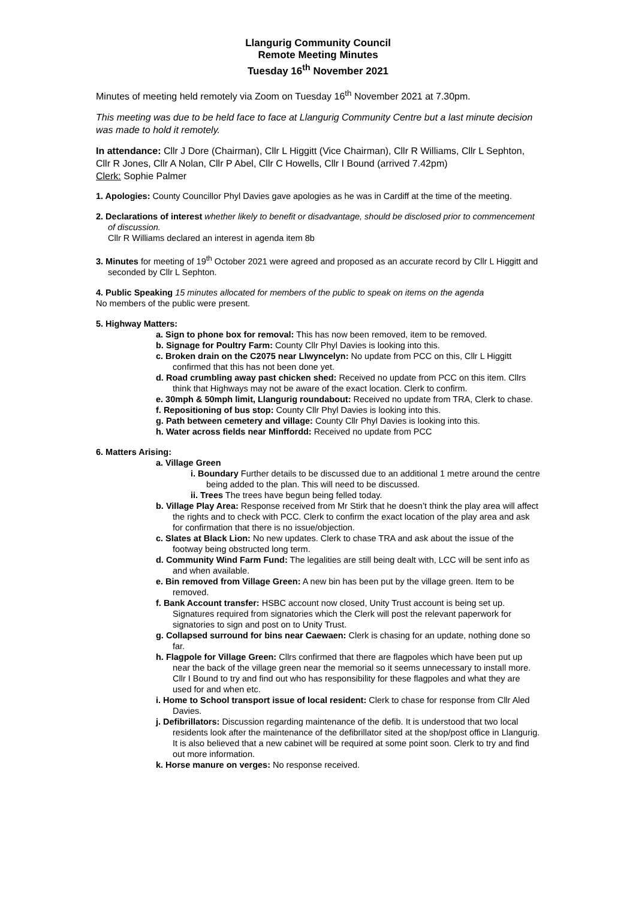Llangurig Community Council
Remote Meeting Minutes
Tuesday 16<sup>th</sup> November 2021
Minutes of meeting held remotely via Zoom on Tuesday 16<sup>th</sup> November 2021 at 7.30pm.
This meeting was due to be held face to face at Llangurig Community Centre but a last minute decision was made to hold it remotely.
In attendance: Cllr J Dore (Chairman), Cllr L Higgitt (Vice Chairman), Cllr R Williams, Cllr L Sephton, Cllr R Jones, Cllr A Nolan, Cllr P Abel, Cllr C Howells, Cllr I Bound (arrived 7.42pm)
Clerk: Sophie Palmer
1. Apologies: County Councillor Phyl Davies gave apologies as he was in Cardiff at the time of the meeting.
2. Declarations of interest whether likely to benefit or disadvantage, should be disclosed prior to commencement of discussion.
Cllr R Williams declared an interest in agenda item 8b
3. Minutes for meeting of 19<sup>th</sup> October 2021 were agreed and proposed as an accurate record by Cllr L Higgitt and seconded by Cllr L Sephton.
4. Public Speaking 15 minutes allocated for members of the public to speak on items on the agenda
No members of the public were present.
5. Highway Matters:
a. Sign to phone box for removal: This has now been removed, item to be removed.
b. Signage for Poultry Farm: County Cllr Phyl Davies is looking into this.
c. Broken drain on the C2075 near Llwyncelyn: No update from PCC on this, Cllr L Higgitt confirmed that this has not been done yet.
d. Road crumbling away past chicken shed: Received no update from PCC on this item. Cllrs think that Highways may not be aware of the exact location. Clerk to confirm.
e. 30mph & 50mph limit, Llangurig roundabout: Received no update from TRA, Clerk to chase.
f. Repositioning of bus stop: County Cllr Phyl Davies is looking into this.
g. Path between cemetery and village: County Cllr Phyl Davies is looking into this.
h. Water across fields near Minffordd: Received no update from PCC
6. Matters Arising:
a. Village Green
i. Boundary Further details to be discussed due to an additional 1 metre around the centre being added to the plan. This will need to be discussed.
ii. Trees The trees have begun being felled today.
b. Village Play Area: Response received from Mr Stirk that he doesn’t think the play area will affect the rights and to check with PCC. Clerk to confirm the exact location of the play area and ask for confirmation that there is no issue/objection.
c. Slates at Black Lion: No new updates. Clerk to chase TRA and ask about the issue of the footway being obstructed long term.
d. Community Wind Farm Fund: The legalities are still being dealt with, LCC will be sent info as and when available.
e. Bin removed from Village Green: A new bin has been put by the village green. Item to be removed.
f. Bank Account transfer: HSBC account now closed, Unity Trust account is being set up. Signatures required from signatories which the Clerk will post the relevant paperwork for signatories to sign and post on to Unity Trust.
g. Collapsed surround for bins near Caewaen: Clerk is chasing for an update, nothing done so far.
h. Flagpole for Village Green: Cllrs confirmed that there are flagpoles which have been put up near the back of the village green near the memorial so it seems unnecessary to install more. Cllr I Bound to try and find out who has responsibility for these flagpoles and what they are used for and when etc.
i. Home to School transport issue of local resident: Clerk to chase for response from Cllr Aled Davies.
j. Defibrillators: Discussion regarding maintenance of the defib. It is understood that two local residents look after the maintenance of the defibrillator sited at the shop/post office in Llangurig. It is also believed that a new cabinet will be required at some point soon. Clerk to try and find out more information.
k. Horse manure on verges: No response received.